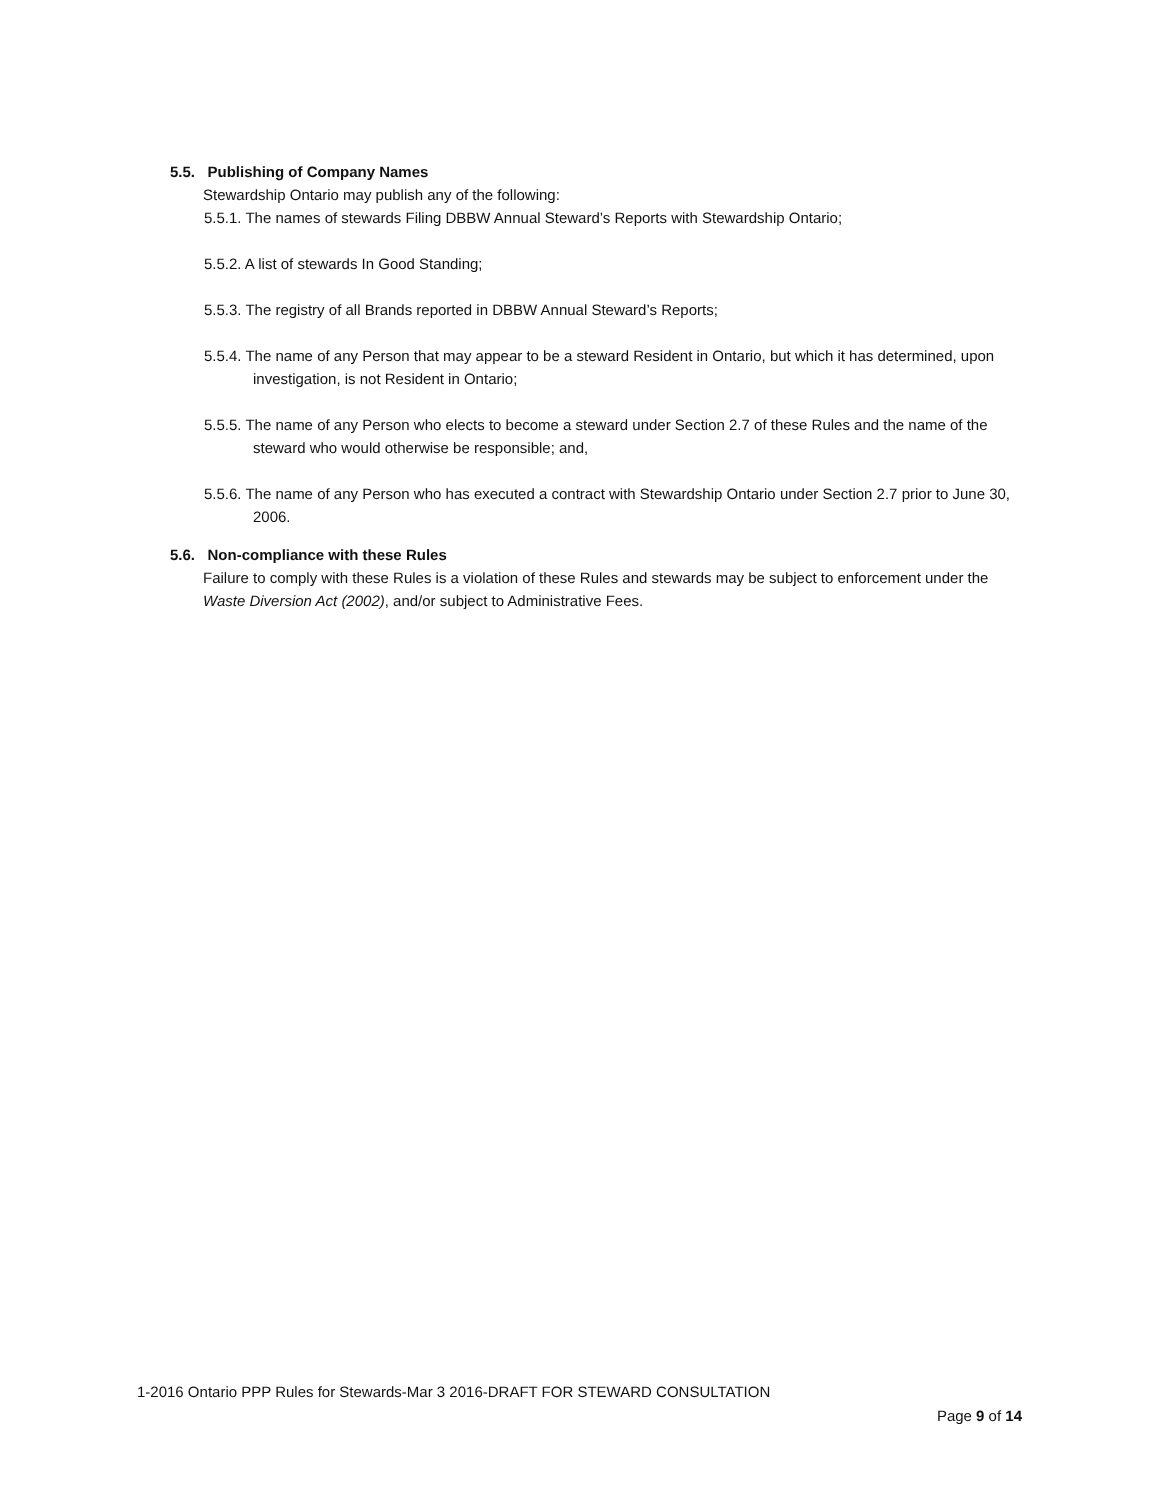5.5. Publishing of Company Names
Stewardship Ontario may publish any of the following:
5.5.1. The names of stewards Filing DBBW Annual Steward’s Reports with Stewardship Ontario;
5.5.2. A list of stewards In Good Standing;
5.5.3. The registry of all Brands reported in DBBW Annual Steward’s Reports;
5.5.4. The name of any Person that may appear to be a steward Resident in Ontario, but which it has determined, upon investigation, is not Resident in Ontario;
5.5.5. The name of any Person who elects to become a steward under Section 2.7 of these Rules and the name of the steward who would otherwise be responsible; and,
5.5.6. The name of any Person who has executed a contract with Stewardship Ontario under Section 2.7 prior to June 30, 2006.
5.6. Non-compliance with these Rules
Failure to comply with these Rules is a violation of these Rules and stewards may be subject to enforcement under the Waste Diversion Act (2002), and/or subject to Administrative Fees.
1-2016 Ontario PPP Rules for Stewards-Mar 3 2016-DRAFT FOR STEWARD CONSULTATION
Page 9 of 14